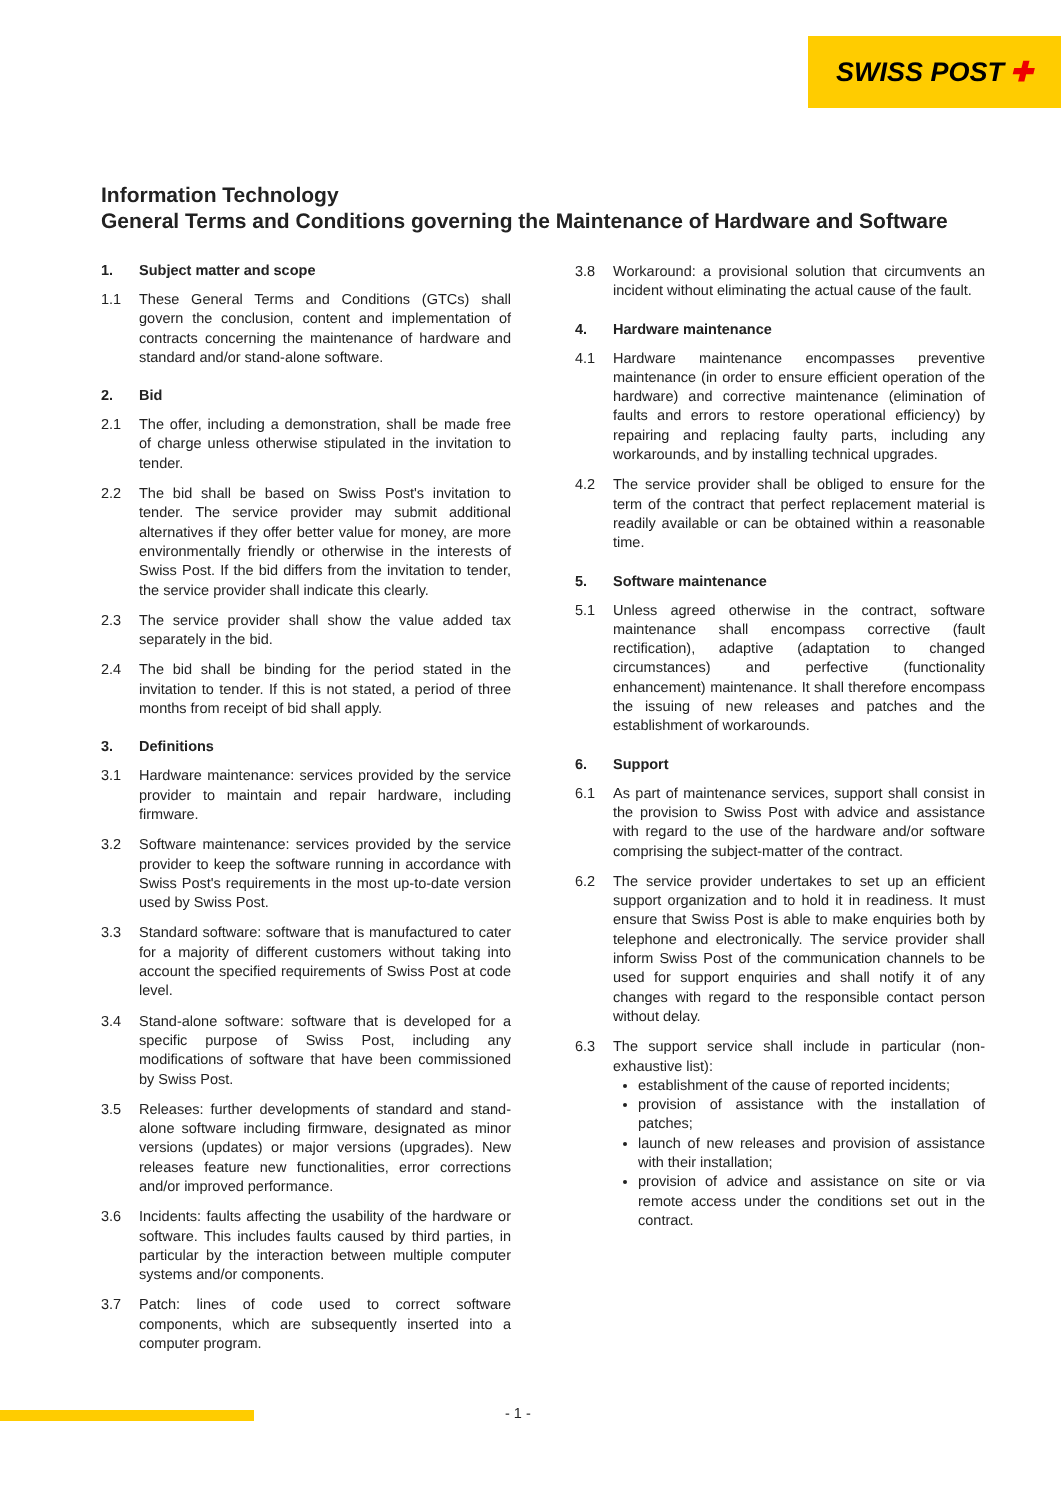SWISS POST ✚
Information Technology
General Terms and Conditions governing the Maintenance of Hardware and Software
1. Subject matter and scope
1.1 These General Terms and Conditions (GTCs) shall govern the conclusion, content and implementation of contracts concerning the maintenance of hardware and standard and/or stand-alone software.
2. Bid
2.1 The offer, including a demonstration, shall be made free of charge unless otherwise stipulated in the invitation to tender.
2.2 The bid shall be based on Swiss Post's invitation to tender. The service provider may submit additional alternatives if they offer better value for money, are more environmentally friendly or otherwise in the interests of Swiss Post. If the bid differs from the invitation to tender, the service provider shall indicate this clearly.
2.3 The service provider shall show the value added tax separately in the bid.
2.4 The bid shall be binding for the period stated in the invitation to tender. If this is not stated, a period of three months from receipt of bid shall apply.
3. Definitions
3.1 Hardware maintenance: services provided by the service provider to maintain and repair hardware, including firmware.
3.2 Software maintenance: services provided by the service provider to keep the software running in accordance with Swiss Post's requirements in the most up-to-date version used by Swiss Post.
3.3 Standard software: software that is manufactured to cater for a majority of different customers without taking into account the specified requirements of Swiss Post at code level.
3.4 Stand-alone software: software that is developed for a specific purpose of Swiss Post, including any modifications of software that have been commissioned by Swiss Post.
3.5 Releases: further developments of standard and stand-alone software including firmware, designated as minor versions (updates) or major versions (upgrades). New releases feature new functionalities, error corrections and/or improved performance.
3.6 Incidents: faults affecting the usability of the hardware or software. This includes faults caused by third parties, in particular by the interaction between multiple computer systems and/or components.
3.7 Patch: lines of code used to correct software components, which are subsequently inserted into a computer program.
3.8 Workaround: a provisional solution that circumvents an incident without eliminating the actual cause of the fault.
4. Hardware maintenance
4.1 Hardware maintenance encompasses preventive maintenance (in order to ensure efficient operation of the hardware) and corrective maintenance (elimination of faults and errors to restore operational efficiency) by repairing and replacing faulty parts, including any workarounds, and by installing technical upgrades.
4.2 The service provider shall be obliged to ensure for the term of the contract that perfect replacement material is readily available or can be obtained within a reasonable time.
5. Software maintenance
5.1 Unless agreed otherwise in the contract, software maintenance shall encompass corrective (fault rectification), adaptive (adaptation to changed circumstances) and perfective (functionality enhancement) maintenance. It shall therefore encompass the issuing of new releases and patches and the establishment of workarounds.
6. Support
6.1 As part of maintenance services, support shall consist in the provision to Swiss Post with advice and assistance with regard to the use of the hardware and/or software comprising the subject-matter of the contract.
6.2 The service provider undertakes to set up an efficient support organization and to hold it in readiness. It must ensure that Swiss Post is able to make enquiries both by telephone and electronically. The service provider shall inform Swiss Post of the communication channels to be used for support enquiries and shall notify it of any changes with regard to the responsible contact person without delay.
6.3 The support service shall include in particular (non-exhaustive list):
establishment of the cause of reported incidents;
provision of assistance with the installation of patches;
launch of new releases and provision of assistance with their installation;
provision of advice and assistance on site or via remote access under the conditions set out in the contract.
- 1 -